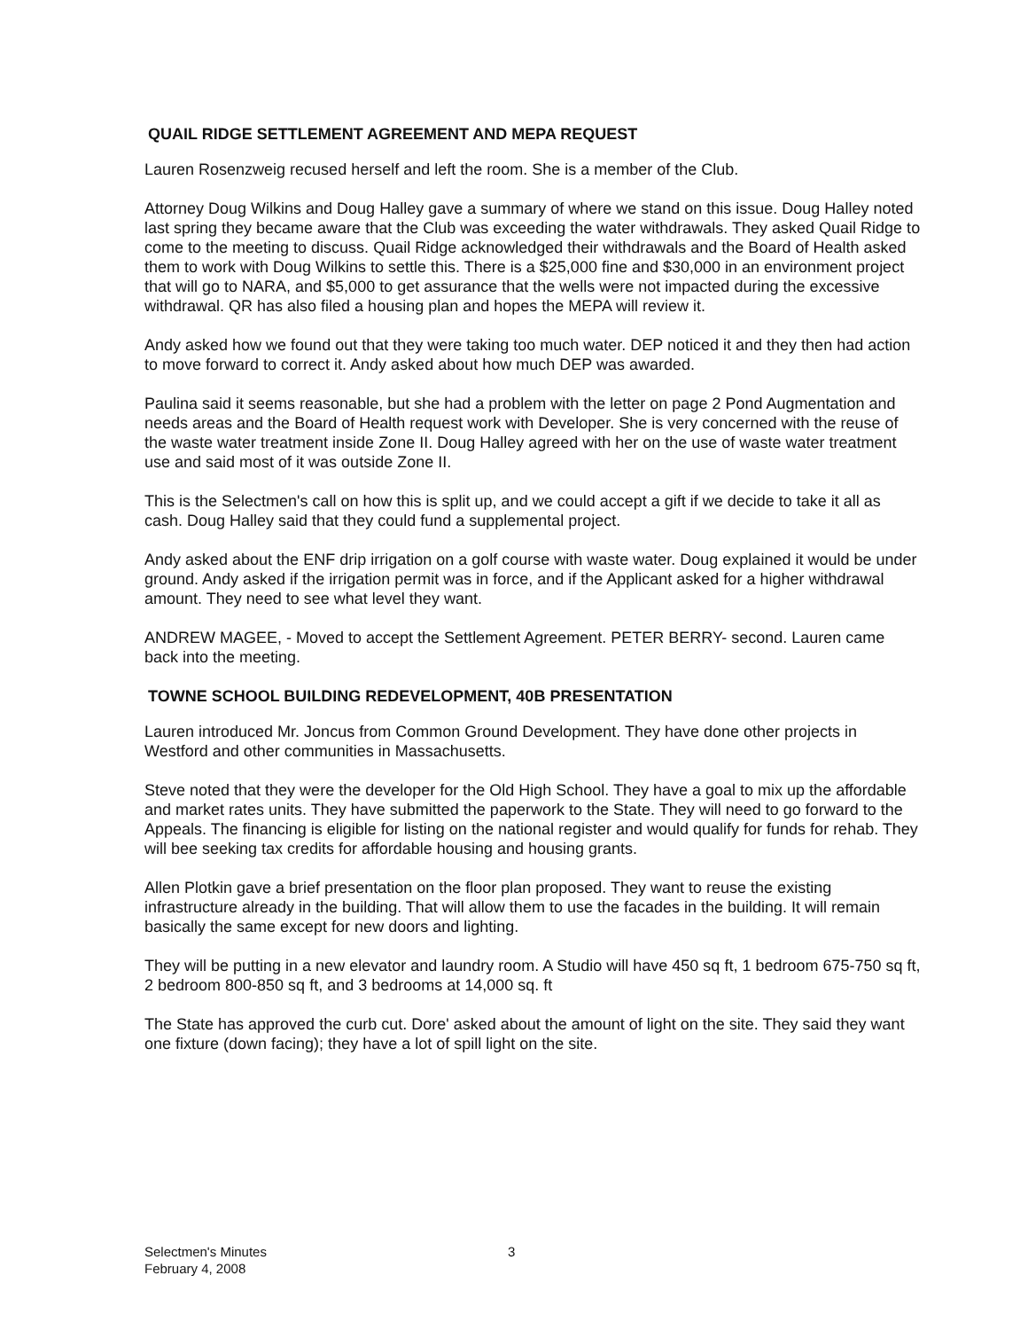QUAIL RIDGE SETTLEMENT AGREEMENT AND MEPA REQUEST
Lauren Rosenzweig recused herself and left the room. She is a member of the Club.
Attorney Doug Wilkins and Doug Halley gave a summary of where we stand on this issue. Doug Halley noted last spring they became aware that the Club was exceeding the water withdrawals. They asked Quail Ridge to come to the meeting to discuss. Quail Ridge acknowledged their withdrawals and the Board of Health asked them to work with Doug Wilkins to settle this. There is a $25,000 fine and $30,000 in an environment project that will go to NARA, and $5,000 to get assurance that the wells were not impacted during the excessive withdrawal. QR has also filed a housing plan and hopes the MEPA will review it.
Andy asked how we found out that they were taking too much water. DEP noticed it and they then had action to move forward to correct it. Andy asked about how much DEP was awarded.
Paulina said it seems reasonable, but she had a problem with the letter on page 2 Pond Augmentation and needs areas and the Board of Health request work with Developer. She is very concerned with the reuse of the waste water treatment inside Zone II. Doug Halley agreed with her on the use of waste water treatment use and said most of it was outside Zone II.
This is the Selectmen's call on how this is split up, and we could accept a gift if we decide to take it all as cash. Doug Halley said that they could fund a supplemental project.
Andy asked about the ENF drip irrigation on a golf course with waste water. Doug explained it would be under ground. Andy asked if the irrigation permit was in force, and if the Applicant asked for a higher withdrawal amount. They need to see what level they want.
ANDREW MAGEE, - Moved to accept the Settlement Agreement. PETER BERRY- second. Lauren came back into the meeting.
TOWNE SCHOOL BUILDING REDEVELOPMENT, 40B PRESENTATION
Lauren introduced Mr. Joncus from Common Ground Development. They have done other projects in Westford and other communities in Massachusetts.
Steve noted that they were the developer for the Old High School. They have a goal to mix up the affordable and market rates units. They have submitted the paperwork to the State. They will need to go forward to the Appeals. The financing is eligible for listing on the national register and would qualify for funds for rehab. They will bee seeking tax credits for affordable housing and housing grants.
Allen Plotkin gave a brief presentation on the floor plan proposed. They want to reuse the existing infrastructure already in the building. That will allow them to use the facades in the building. It will remain basically the same except for new doors and lighting.
They will be putting in a new elevator and laundry room. A Studio will have 450 sq ft, 1 bedroom 675-750 sq ft, 2 bedroom 800-850 sq ft, and 3 bedrooms at 14,000 sq. ft
The State has approved the curb cut. Dore' asked about the amount of light on the site. They said they want one fixture (down facing); they have a lot of spill light on the site.
Selectmen's Minutes
February 4, 2008
3